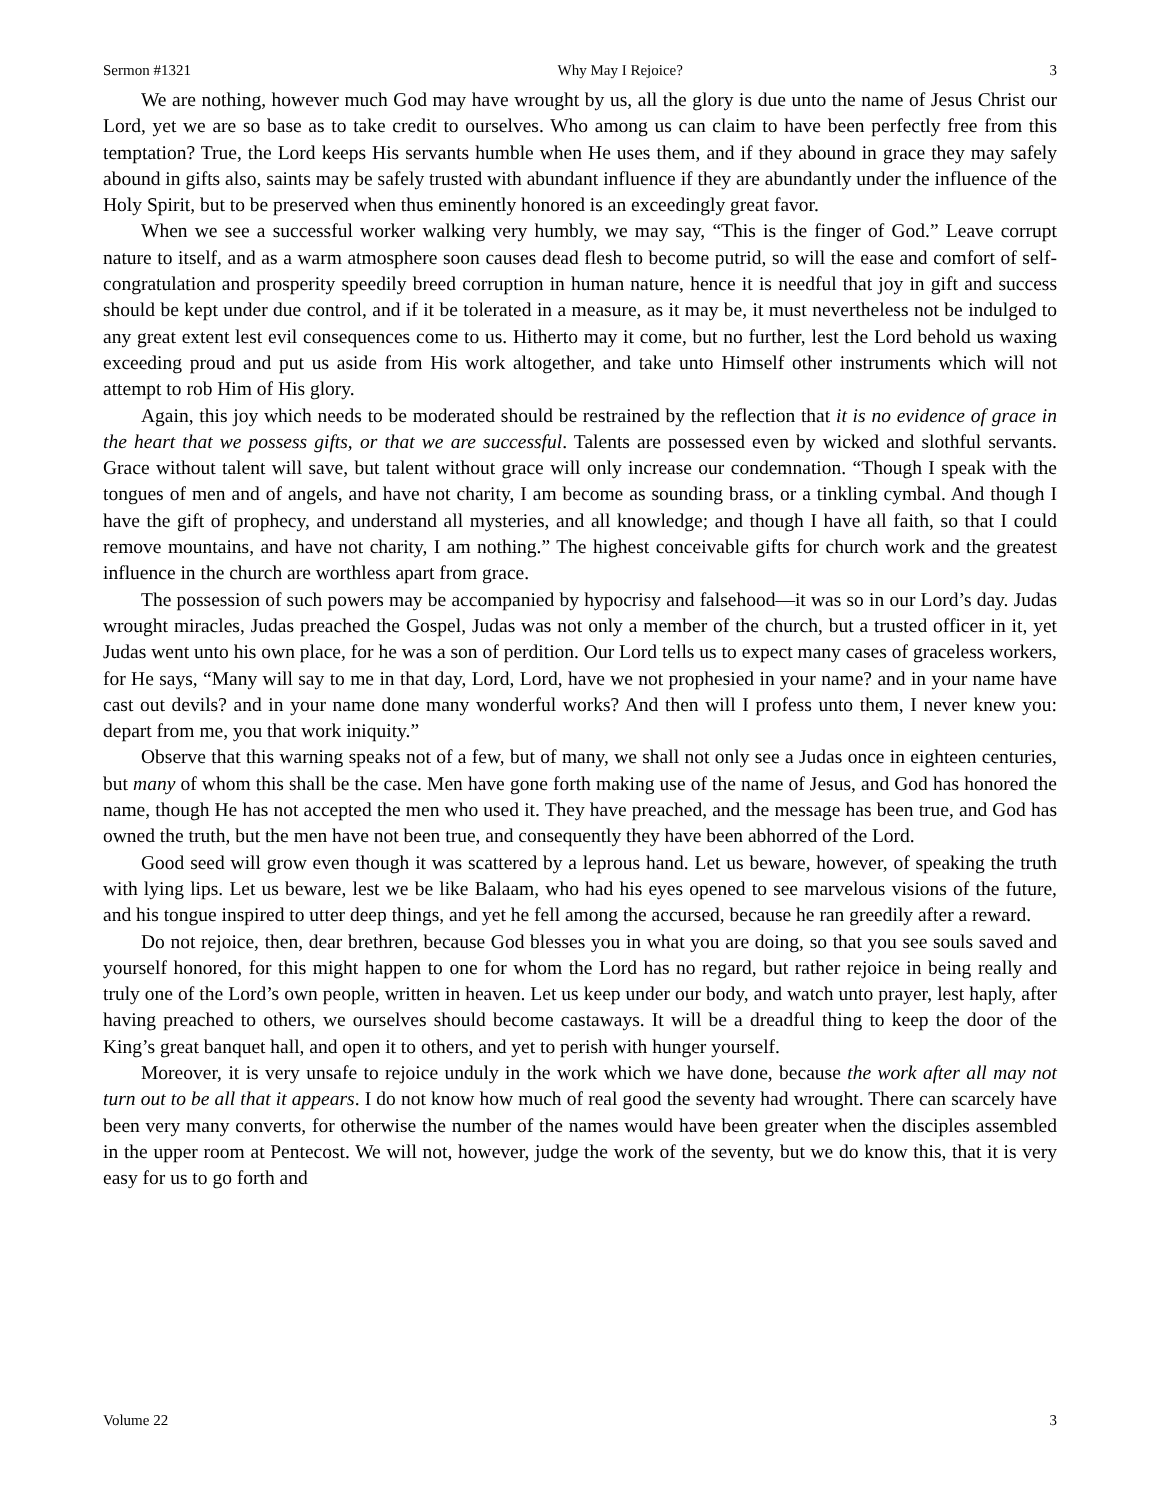Sermon #1321 Why May I Rejoice? 3
We are nothing, however much God may have wrought by us, all the glory is due unto the name of Jesus Christ our Lord, yet we are so base as to take credit to ourselves. Who among us can claim to have been perfectly free from this temptation? True, the Lord keeps His servants humble when He uses them, and if they abound in grace they may safely abound in gifts also, saints may be safely trusted with abundant influence if they are abundantly under the influence of the Holy Spirit, but to be preserved when thus eminently honored is an exceedingly great favor.
When we see a successful worker walking very humbly, we may say, “This is the finger of God.” Leave corrupt nature to itself, and as a warm atmosphere soon causes dead flesh to become putrid, so will the ease and comfort of self-congratulation and prosperity speedily breed corruption in human nature, hence it is needful that joy in gift and success should be kept under due control, and if it be tolerated in a measure, as it may be, it must nevertheless not be indulged to any great extent lest evil consequences come to us. Hitherto may it come, but no further, lest the Lord behold us waxing exceeding proud and put us aside from His work altogether, and take unto Himself other instruments which will not attempt to rob Him of His glory.
Again, this joy which needs to be moderated should be restrained by the reflection that it is no evidence of grace in the heart that we possess gifts, or that we are successful. Talents are possessed even by wicked and slothful servants. Grace without talent will save, but talent without grace will only increase our condemnation. “Though I speak with the tongues of men and of angels, and have not charity, I am become as sounding brass, or a tinkling cymbal. And though I have the gift of prophecy, and understand all mysteries, and all knowledge; and though I have all faith, so that I could remove mountains, and have not charity, I am nothing.” The highest conceivable gifts for church work and the greatest influence in the church are worthless apart from grace.
The possession of such powers may be accompanied by hypocrisy and falsehood—it was so in our Lord’s day. Judas wrought miracles, Judas preached the Gospel, Judas was not only a member of the church, but a trusted officer in it, yet Judas went unto his own place, for he was a son of perdition. Our Lord tells us to expect many cases of graceless workers, for He says, “Many will say to me in that day, Lord, Lord, have we not prophesied in your name? and in your name have cast out devils? and in your name done many wonderful works? And then will I profess unto them, I never knew you: depart from me, you that work iniquity.”
Observe that this warning speaks not of a few, but of many, we shall not only see a Judas once in eighteen centuries, but many of whom this shall be the case. Men have gone forth making use of the name of Jesus, and God has honored the name, though He has not accepted the men who used it. They have preached, and the message has been true, and God has owned the truth, but the men have not been true, and consequently they have been abhorred of the Lord.
Good seed will grow even though it was scattered by a leprous hand. Let us beware, however, of speaking the truth with lying lips. Let us beware, lest we be like Balaam, who had his eyes opened to see marvelous visions of the future, and his tongue inspired to utter deep things, and yet he fell among the accursed, because he ran greedily after a reward.
Do not rejoice, then, dear brethren, because God blesses you in what you are doing, so that you see souls saved and yourself honored, for this might happen to one for whom the Lord has no regard, but rather rejoice in being really and truly one of the Lord’s own people, written in heaven. Let us keep under our body, and watch unto prayer, lest haply, after having preached to others, we ourselves should become castaways. It will be a dreadful thing to keep the door of the King’s great banquet hall, and open it to others, and yet to perish with hunger yourself.
Moreover, it is very unsafe to rejoice unduly in the work which we have done, because the work after all may not turn out to be all that it appears. I do not know how much of real good the seventy had wrought. There can scarcely have been very many converts, for otherwise the number of the names would have been greater when the disciples assembled in the upper room at Pentecost. We will not, however, judge the work of the seventy, but we do know this, that it is very easy for us to go forth and
Volume 22 3